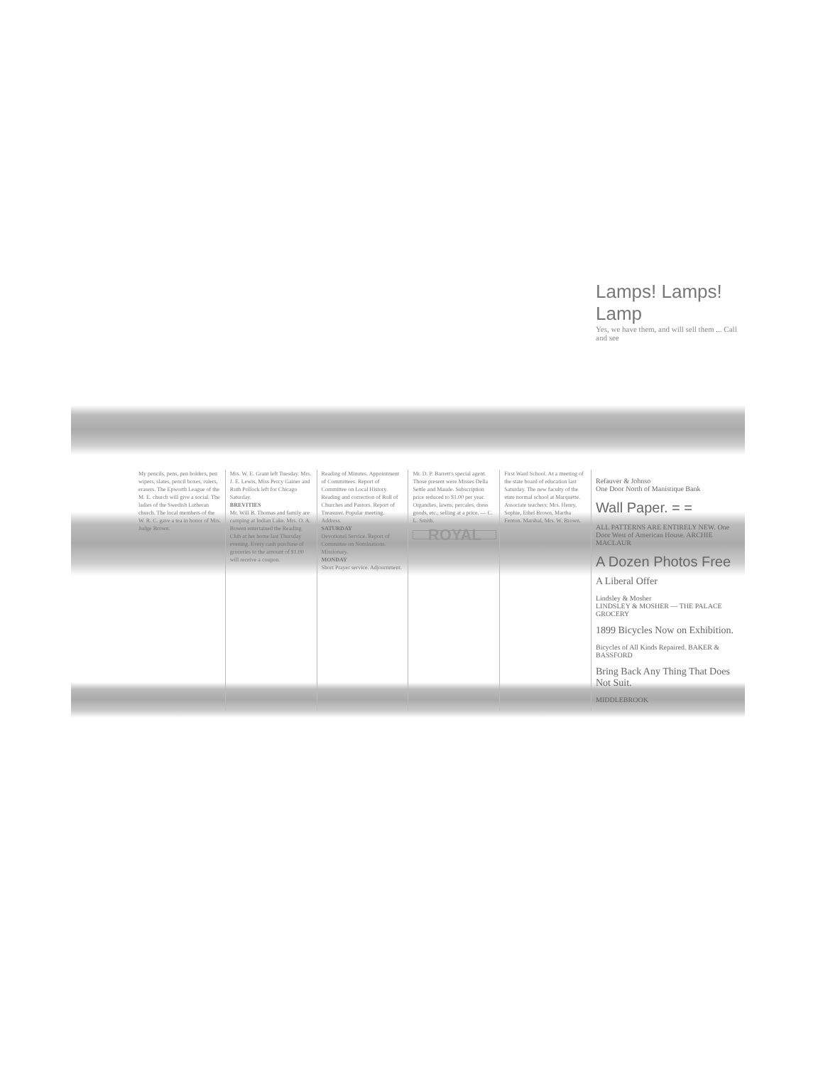Lamps! Lamps! Lamp
Yes, we have them, and will sell them ... Call and see
My pencils, pens, pen holders, pen wipers, slates, pencil boxes, rulers, erasers. The Epworth League of the M. E. church will give a social. The ladies of the Swedish Lutheran church. The local members of the W. R. C. gave a tea in honor of Mrs. Judge Brown.
Mrs. W. E. Grant left Tuesday. Mrs. J. E. Lewis, Miss Percy Gainer and Ruth Pollock left for Chicago Saturday.
BREVITIES
Mr. Will B. Thomas and family are camping at Indian Lake. Mrs. O. A. Bowen entertained the Reading Club at her home last Thursday evening. Every cash purchase of groceries to the amount of $1.00 will receive a coupon.
Reading of Minutes. Appointment of Committees. Report of Committee on Local History. Reading and correction of Roll of Churches and Pastors. Report of Treasurer. Popular meeting. Address.
SATURDAY
Devotional Service. Report of Committee on Nominations. Missionary.
MONDAY
Short Prayer service. Adjournment.
Mr. D. P. Barrett's special agent. Those present were Misses Della Settle and Maude. Subscription price reduced to $1.00 per year.
Organdies, lawns, percales, dress goods, etc., selling at a price. — C. L. Smith.
ROYAL
First Ward School. At a meeting of the state board of education last Saturday. The new faculty of the state normal school at Marquette. Associate teachers: Mrs. Henry, Sophie, Ethel Brown, Martha Fenton. Marshal, Mrs. W. Brown.
Refauver & Johnso
One Door North of Manistique Bank
Wall Paper. = =
ALL PATTERNS ARE ENTIRELY NEW. One Door West of American House. ARCHIE MACLAUR
A Dozen Photos Free
A Liberal Offer
Lindsley & Mosher
LINDSLEY & MOSHER — THE PALACE GROCERY
1899 Bicycles Now on Exhibition.
Bicycles of All Kinds Repaired. BAKER & BASSFORD
Bring Back Any Thing That Does Not Suit.
MIDDLEBROOK